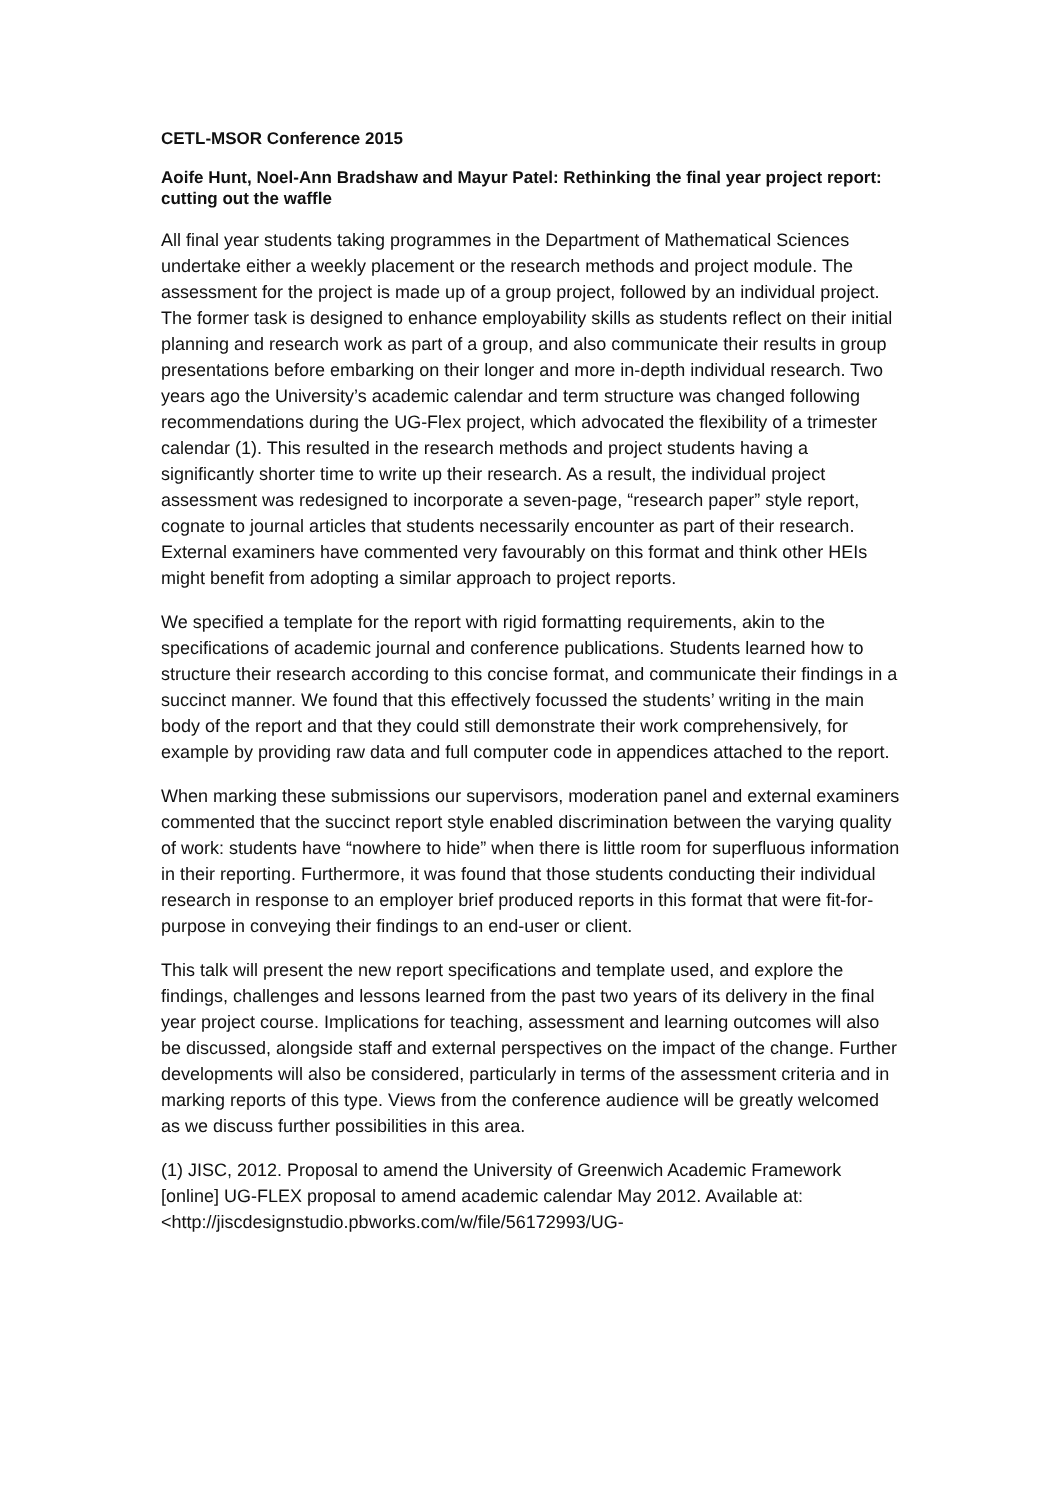CETL-MSOR Conference 2015
Aoife Hunt, Noel-Ann Bradshaw and Mayur Patel: Rethinking the final year project report: cutting out the waffle
All final year students taking programmes in the Department of Mathematical Sciences undertake either a weekly placement or the research methods and project module. The assessment for the project is made up of a group project, followed by an individual project. The former task is designed to enhance employability skills as students reflect on their initial planning and research work as part of a group, and also communicate their results in group presentations before embarking on their longer and more in-depth individual research. Two years ago the University’s academic calendar and term structure was changed following recommendations during the UG-Flex project, which advocated the flexibility of a trimester calendar (1). This resulted in the research methods and project students having a significantly shorter time to write up their research. As a result, the individual project assessment was redesigned to incorporate a seven-page, “research paper” style report, cognate to journal articles that students necessarily encounter as part of their research. External examiners have commented very favourably on this format and think other HEIs might benefit from adopting a similar approach to project reports.
We specified a template for the report with rigid formatting requirements, akin to the specifications of academic journal and conference publications. Students learned how to structure their research according to this concise format, and communicate their findings in a succinct manner. We found that this effectively focussed the students’ writing in the main body of the report and that they could still demonstrate their work comprehensively, for example by providing raw data and full computer code in appendices attached to the report.
When marking these submissions our supervisors, moderation panel and external examiners commented that the succinct report style enabled discrimination between the varying quality of work: students have “nowhere to hide” when there is little room for superfluous information in their reporting. Furthermore, it was found that those students conducting their individual research in response to an employer brief produced reports in this format that were fit-for-purpose in conveying their findings to an end-user or client.
This talk will present the new report specifications and template used, and explore the findings, challenges and lessons learned from the past two years of its delivery in the final year project course. Implications for teaching, assessment and learning outcomes will also be discussed, alongside staff and external perspectives on the impact of the change. Further developments will also be considered, particularly in terms of the assessment criteria and in marking reports of this type. Views from the conference audience will be greatly welcomed as we discuss further possibilities in this area.
(1) JISC, 2012. Proposal to amend the University of Greenwich Academic Framework [online] UG-FLEX proposal to amend academic calendar May 2012. Available at: <http://jiscdesignstudio.pbworks.com/w/file/56172993/UG-